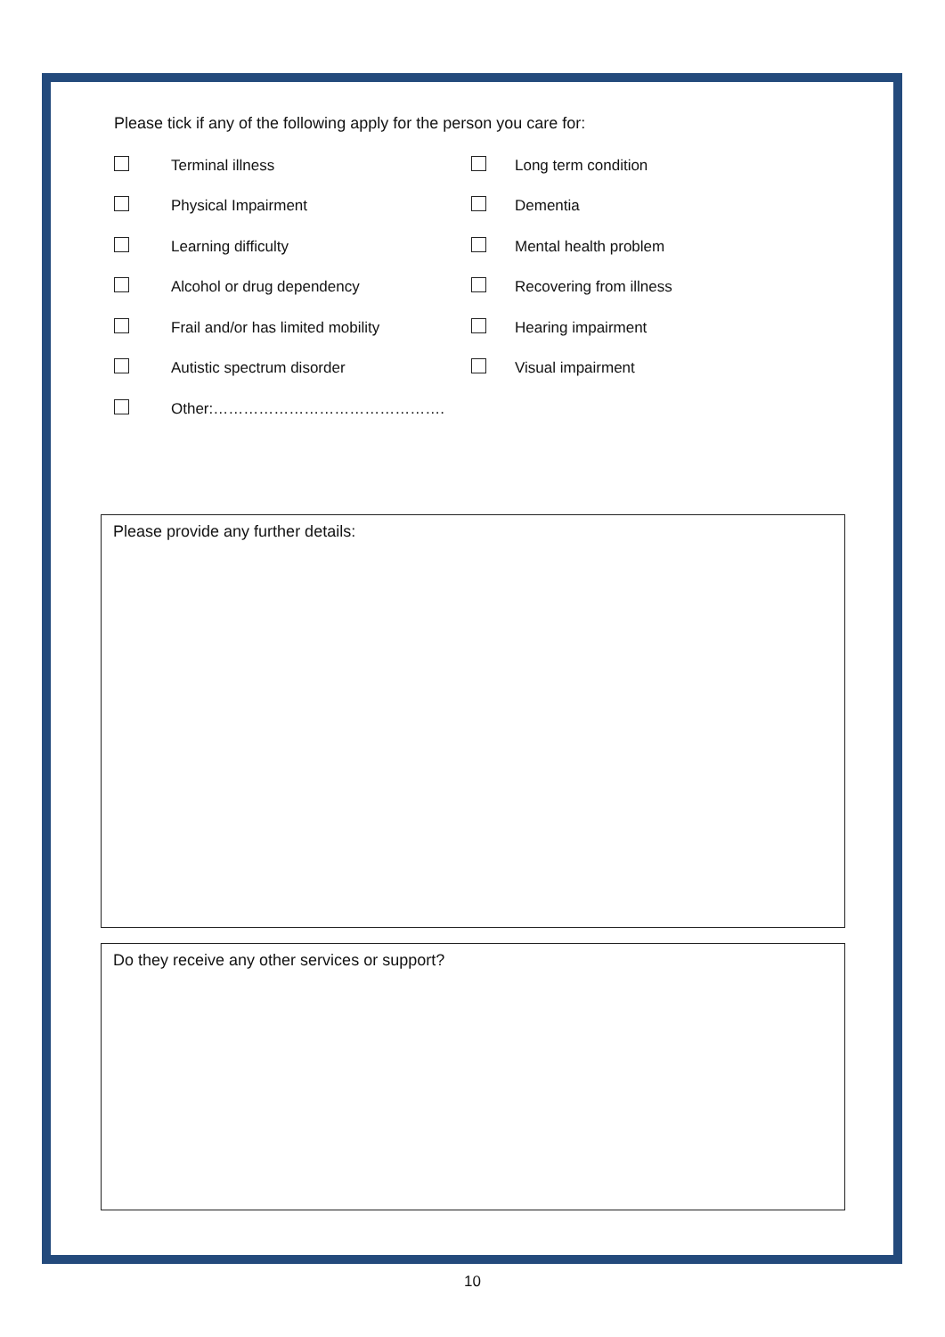Please tick if any of the following apply for the person you care for:
Terminal illness Long term condition
Physical Impairment Dementia
Learning difficulty Mental health problem
Alcohol or drug dependency Recovering from illness
Frail and/or has limited mobility Hearing impairment
Autistic spectrum disorder Visual impairment
Other:……………………………………….
Please provide any further details:
Do they receive any other services or support?
10